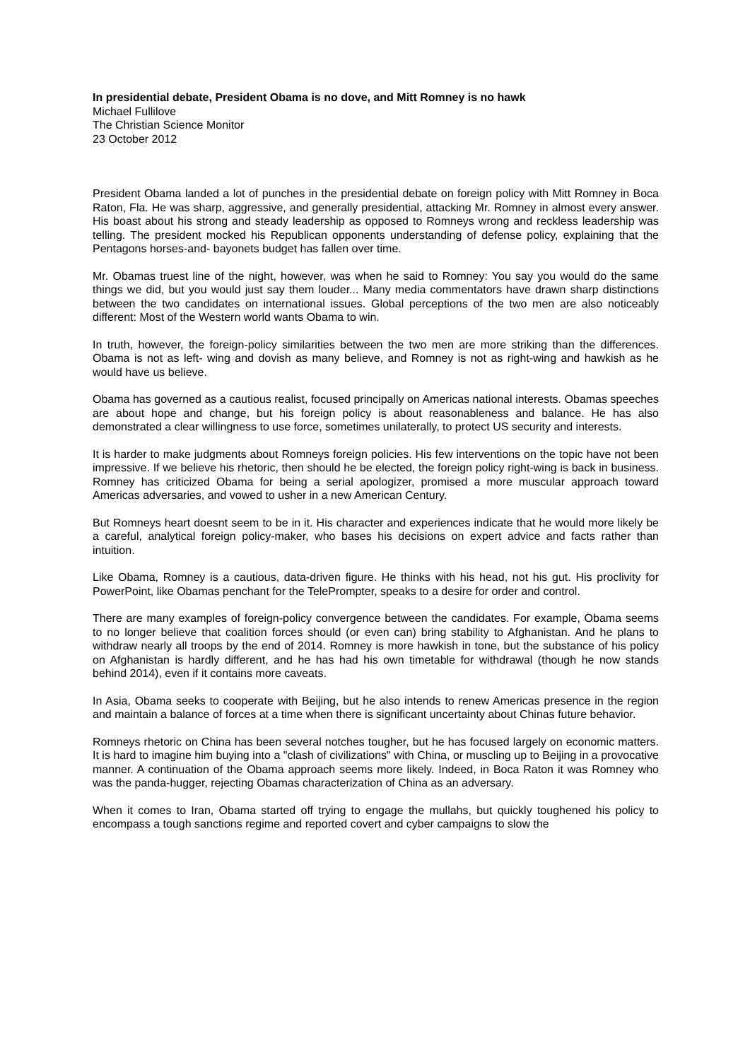In presidential debate, President Obama is no dove, and Mitt Romney is no hawk
Michael Fullilove
The Christian Science Monitor
23 October 2012
President Obama landed a lot of punches in the presidential debate on foreign policy with Mitt Romney in Boca Raton, Fla. He was sharp, aggressive, and generally presidential, attacking Mr. Romney in almost every answer. His boast about his strong and steady leadership as opposed to Romneys wrong and reckless leadership was telling. The president mocked his Republican opponents understanding of defense policy, explaining that the Pentagons horses-and- bayonets budget has fallen over time.
Mr. Obamas truest line of the night, however, was when he said to Romney: You say you would do the same things we did, but you would just say them louder... Many media commentators have drawn sharp distinctions between the two candidates on international issues. Global perceptions of the two men are also noticeably different: Most of the Western world wants Obama to win.
In truth, however, the foreign-policy similarities between the two men are more striking than the differences. Obama is not as left- wing and dovish as many believe, and Romney is not as right-wing and hawkish as he would have us believe.
Obama has governed as a cautious realist, focused principally on Americas national interests. Obamas speeches are about hope and change, but his foreign policy is about reasonableness and balance. He has also demonstrated a clear willingness to use force, sometimes unilaterally, to protect US security and interests.
It is harder to make judgments about Romneys foreign policies. His few interventions on the topic have not been impressive. If we believe his rhetoric, then should he be elected, the foreign policy right-wing is back in business. Romney has criticized Obama for being a serial apologizer, promised a more muscular approach toward Americas adversaries, and vowed to usher in a new American Century.
But Romneys heart doesnt seem to be in it. His character and experiences indicate that he would more likely be a careful, analytical foreign policy-maker, who bases his decisions on expert advice and facts rather than intuition.
Like Obama, Romney is a cautious, data-driven figure. He thinks with his head, not his gut. His proclivity for PowerPoint, like Obamas penchant for the TelePrompter, speaks to a desire for order and control.
There are many examples of foreign-policy convergence between the candidates. For example, Obama seems to no longer believe that coalition forces should (or even can) bring stability to Afghanistan. And he plans to withdraw nearly all troops by the end of 2014. Romney is more hawkish in tone, but the substance of his policy on Afghanistan is hardly different, and he has had his own timetable for withdrawal (though he now stands behind 2014), even if it contains more caveats.
In Asia, Obama seeks to cooperate with Beijing, but he also intends to renew Americas presence in the region and maintain a balance of forces at a time when there is significant uncertainty about Chinas future behavior.
Romneys rhetoric on China has been several notches tougher, but he has focused largely on economic matters. It is hard to imagine him buying into a "clash of civilizations" with China, or muscling up to Beijing in a provocative manner. A continuation of the Obama approach seems more likely. Indeed, in Boca Raton it was Romney who was the panda-hugger, rejecting Obamas characterization of China as an adversary.
When it comes to Iran, Obama started off trying to engage the mullahs, but quickly toughened his policy to encompass a tough sanctions regime and reported covert and cyber campaigns to slow the